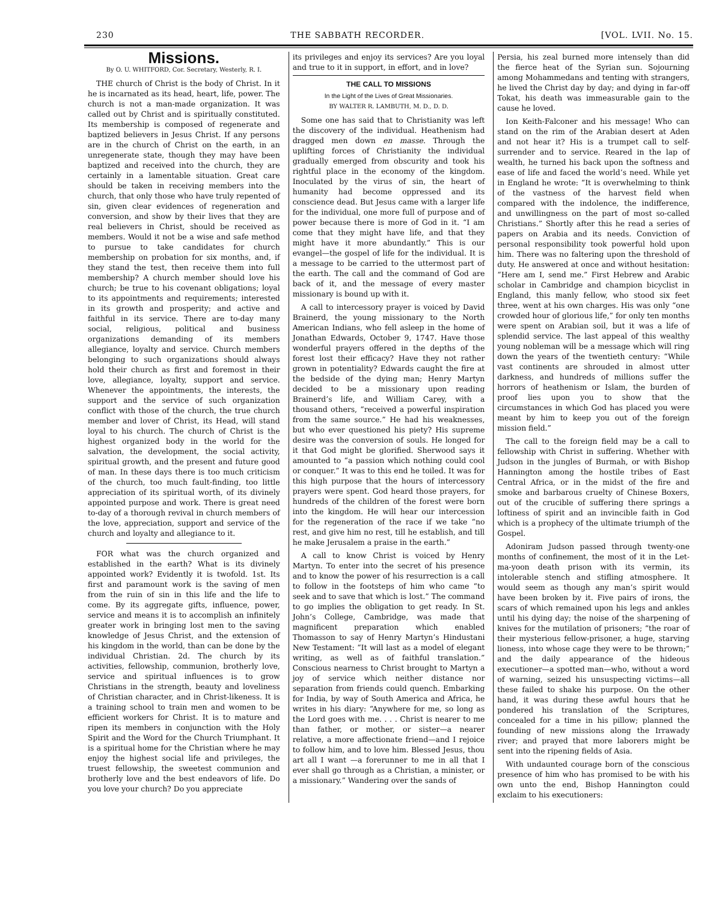230 THE SABBATH RECORDER. [VOL. LVII. No. 15.
Missions.
By O. U. WHITFORD, Cor. Secretary, Westerly, R. I.
THE church of Christ is the body of Christ. In it he is incarnated as its head, heart, life, power. The church is not a man-made organization. It was called out by Christ and is spiritually constituted. Its membership is composed of regenerate and baptized believers in Jesus Christ. If any persons are in the church of Christ on the earth, in an unregenerate state, though they may have been baptized and received into the church, they are certainly in a lamentable situation. Great care should be taken in receiving members into the church, that only those who have truly repented of sin, given clear evidences of regeneration and conversion, and show by their lives that they are real believers in Christ, should be received as members. Would it not be a wise and safe method to pursue to take candidates for church membership on probation for six months, and, if they stand the test, then receive them into full membership? A church member should love his church; be true to his covenant obligations; loyal to its appointments and requirements; interested in its growth and prosperity; and active and faithful in its service. There are to-day many social, religious, political and business organizations demanding of its members allegiance, loyalty and service. Church members belonging to such organizations should always hold their church as first and foremost in their love, allegiance, loyalty, support and service. Whenever the appointments, the interests, the support and the service of such organization conflict with those of the church, the true church member and lover of Christ, its Head, will stand loyal to his church. The church of Christ is the highest organized body in the world for the salvation, the development, the social activity, spiritual growth, and the present and future good of man. In these days there is too much criticism of the church, too much fault-finding, too little appreciation of its spiritual worth, of its divinely appointed purpose and work. There is great need to-day of a thorough revival in church members of the love, appreciation, support and service of the church and loyalty and allegiance to it.
FOR what was the church organized and established in the earth? What is its divinely appointed work? Evidently it is twofold. 1st. Its first and paramount work is the saving of men from the ruin of sin in this life and the life to come. By its aggregate gifts, influence, power, service and means it is to accomplish an infinitely greater work in bringing lost men to the saving knowledge of Jesus Christ, and the extension of his kingdom in the world, than can be done by the individual Christian. 2d. The church by its activities, fellowship, communion, brotherly love, service and spiritual influences is to grow Christians in the strength, beauty and loveliness of Christian character, and in Christ-likeness. It is a training school to train men and women to be efficient workers for Christ. It is to mature and ripen its members in conjunction with the Holy Spirit and the Word for the Church Triumphant. It is a spiritual home for the Christian where he may enjoy the highest social life and privileges, the truest fellowship, the sweetest communion and brotherly love and the best endeavors of life. Do you love your church? Do you appreciate
its privileges and enjoy its services? Are you loyal and true to it in support, in effort, and in love?
THE CALL TO MISSIONS
In the Light of the Lives of Great Missionaries.
BY WALTER R. LAMBUTH, M. D., D. D.
Some one has said that to Christianity was left the discovery of the individual. Heathenism had dragged men down en masse. Through the uplifting forces of Christianity the individual gradually emerged from obscurity and took his rightful place in the economy of the kingdom. Inoculated by the virus of sin, the heart of humanity had become oppressed and its conscience dead. But Jesus came with a larger life for the individual, one more full of purpose and of power because there is more of God in it. “I am come that they might have life, and that they might have it more abundantly.” This is our evangel—the gospel of life for the individual. It is a message to be carried to the uttermost part of the earth. The call and the command of God are back of it, and the message of every master missionary is bound up with it.
A call to intercessory prayer is voiced by David Brainerd, the young missionary to the North American Indians, who fell asleep in the home of Jonathan Edwards, October 9, 1747. Have those wonderful prayers offered in the depths of the forest lost their efficacy? Have they not rather grown in potentiality? Edwards caught the fire at the bedside of the dying man; Henry Martyn decided to be a missionary upon reading Brainerd’s life, and William Carey, with a thousand others, “received a powerful inspiration from the same source.” He had his weaknesses, but who ever questioned his piety? His supreme desire was the conversion of souls. He longed for it that God might be glorified. Sherwood says it amounted to “a passion which nothing could cool or conquer.” It was to this end he toiled. It was for this high purpose that the hours of intercessory prayers were spent. God heard those prayers, for hundreds of the children of the forest were born into the kingdom. He will hear our intercession for the regeneration of the race if we take “no rest, and give him no rest, till he establish, and till he make Jerusalem a praise in the earth.”
A call to know Christ is voiced by Henry Martyn. To enter into the secret of his presence and to know the power of his resurrection is a call to follow in the footsteps of him who came “to seek and to save that which is lost.” The command to go implies the obligation to get ready. In St. John’s College, Cambridge, was made that magnificent preparation which enabled Thomasson to say of Henry Martyn’s Hindustani New Testament: “It will last as a model of elegant writing, as well as of faithful translation.” Conscious nearness to Christ brought to Martyn a joy of service which neither distance nor separation from friends could quench. Embarking for India, by way of South America and Africa, he writes in his diary: “Anywhere for me, so long as the Lord goes with me. . . . Christ is nearer to me than father, or mother, or sister—a nearer relative, a more affectionate friend—and I rejoice to follow him, and to love him. Blessed Jesus, thou art all I want —a forerunner to me in all that I ever shall go through as a Christian, a minister, or a missionary.” Wandering over the sands of
Persia, his zeal burned more intensely than did the fierce heat of the Syrian sun. Sojourning among Mohammedans and tenting with strangers, he lived the Christ day by day; and dying in far-off Tokat, his death was immeasurable gain to the cause he loved.
Ion Keith-Falconer and his message! Who can stand on the rim of the Arabian desert at Aden and not hear it? His is a trumpet call to self-surrender and to service. Reared in the lap of wealth, he turned his back upon the softness and ease of life and faced the world’s need. While yet in England he wrote: “It is overwhelming to think of the vastness of the harvest field when compared with the indolence, the indifference, and unwillingness on the part of most so-called Christians.” Shortly after this he read a series of papers on Arabia and its needs. Conviction of personal responsibility took powerful hold upon him. There was no faltering upon the threshold of duty. He answered at once and without hesitation: “Here am I, send me.” First Hebrew and Arabic scholar in Cambridge and champion bicyclist in England, this manly fellow, who stood six feet three, went at his own charges. His was only “one crowded hour of glorious life,” for only ten months were spent on Arabian soil, but it was a life of splendid service. The last appeal of this wealthy young nobleman will be a message which will ring down the years of the twentieth century: “While vast continents are shrouded in almost utter darkness, and hundreds of millions suffer the horrors of heathenism or Islam, the burden of proof lies upon you to show that the circumstances in which God has placed you were meant by him to keep you out of the foreign mission field.”
The call to the foreign field may be a call to fellowship with Christ in suffering. Whether with Judson in the jungles of Burmah, or with Bishop Hannington among the hostile tribes of East Central Africa, or in the midst of the fire and smoke and barbarous cruelty of Chinese Boxers, out of the crucible of suffering there springs a loftiness of spirit and an invincible faith in God which is a prophecy of the ultimate triumph of the Gospel.
Adoniram Judson passed through twenty-one months of confinement, the most of it in the Let-ma-yoon death prison with its vermin, its intolerable stench and stifling atmosphere. It would seem as though any man’s spirit would have been broken by it. Five pairs of irons, the scars of which remained upon his legs and ankles until his dying day; the noise of the sharpening of knives for the mutilation of prisoners; “the roar of their mysterious fellow-prisoner, a huge, starving lioness, into whose cage they were to be thrown;” and the daily appearance of the hideous executioner—a spotted man—who, without a word of warning, seized his unsuspecting victims—all these failed to shake his purpose. On the other hand, it was during these awful hours that he pondered his translation of the Scriptures, concealed for a time in his pillow; planned the founding of new missions along the Irrawady river; and prayed that more laborers might be sent into the ripening fields of Asia.
With undaunted courage born of the conscious presence of him who has promised to be with his own unto the end, Bishop Hannington could exclaim to his executioners: